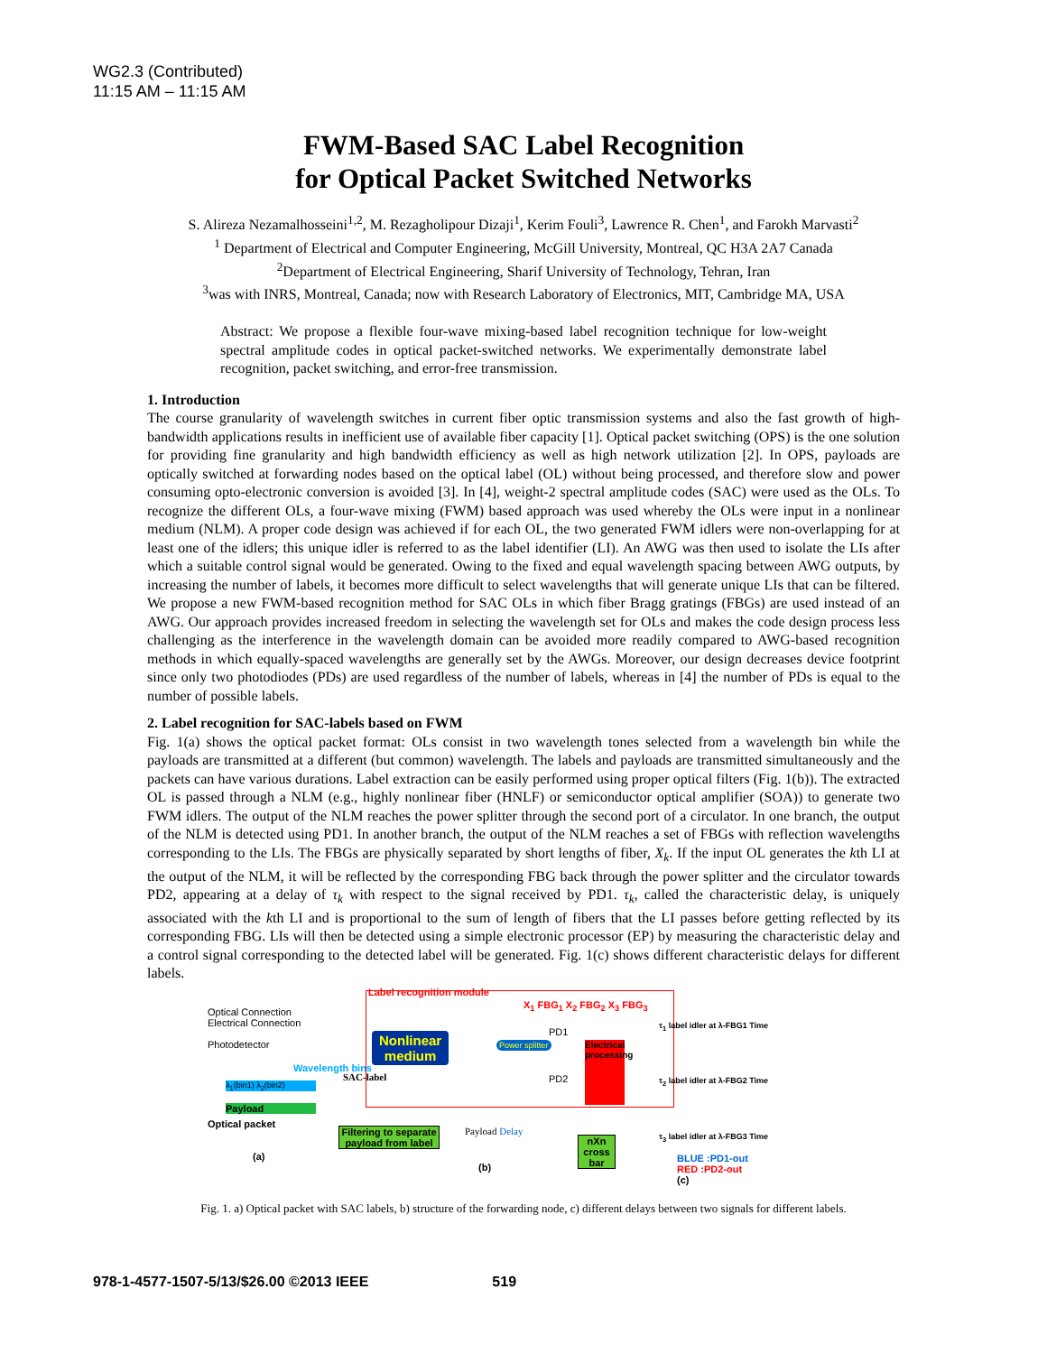WG2.3 (Contributed)
11:15 AM – 11:15 AM
FWM-Based SAC Label Recognition
for Optical Packet Switched Networks
S. Alireza Nezamalhosseini<sup>1,2</sup>, M. Rezagholipour Dizaji<sup>1</sup>, Kerim Fouli<sup>3</sup>, Lawrence R. Chen<sup>1</sup>, and Farokh Marvasti<sup>2</sup>
<sup>1</sup> Department of Electrical and Computer Engineering, McGill University, Montreal, QC H3A 2A7 Canada
<sup>2</sup> Department of Electrical Engineering, Sharif University of Technology, Tehran, Iran
<sup>3</sup> was with INRS, Montreal, Canada; now with Research Laboratory of Electronics, MIT, Cambridge MA, USA
Abstract: We propose a flexible four-wave mixing-based label recognition technique for low-weight spectral amplitude codes in optical packet-switched networks. We experimentally demonstrate label recognition, packet switching, and error-free transmission.
1. Introduction
The course granularity of wavelength switches in current fiber optic transmission systems and also the fast growth of high-bandwidth applications results in inefficient use of available fiber capacity [1]. Optical packet switching (OPS) is the one solution for providing fine granularity and high bandwidth efficiency as well as high network utilization [2]. In OPS, payloads are optically switched at forwarding nodes based on the optical label (OL) without being processed, and therefore slow and power consuming opto-electronic conversion is avoided [3]. In [4], weight-2 spectral amplitude codes (SAC) were used as the OLs. To recognize the different OLs, a four-wave mixing (FWM) based approach was used whereby the OLs were input in a nonlinear medium (NLM). A proper code design was achieved if for each OL, the two generated FWM idlers were non-overlapping for at least one of the idlers; this unique idler is referred to as the label identifier (LI). An AWG was then used to isolate the LIs after which a suitable control signal would be generated. Owing to the fixed and equal wavelength spacing between AWG outputs, by increasing the number of labels, it becomes more difficult to select wavelengths that will generate unique LIs that can be filtered. We propose a new FWM-based recognition method for SAC OLs in which fiber Bragg gratings (FBGs) are used instead of an AWG. Our approach provides increased freedom in selecting the wavelength set for OLs and makes the code design process less challenging as the interference in the wavelength domain can be avoided more readily compared to AWG-based recognition methods in which equally-spaced wavelengths are generally set by the AWGs. Moreover, our design decreases device footprint since only two photodiodes (PDs) are used regardless of the number of labels, whereas in [4] the number of PDs is equal to the number of possible labels.
2. Label recognition for SAC-labels based on FWM
Fig. 1(a) shows the optical packet format: OLs consist in two wavelength tones selected from a wavelength bin while the payloads are transmitted at a different (but common) wavelength. The labels and payloads are transmitted simultaneously and the packets can have various durations. Label extraction can be easily performed using proper optical filters (Fig. 1(b)). The extracted OL is passed through a NLM (e.g., highly nonlinear fiber (HNLF) or semiconductor optical amplifier (SOA)) to generate two FWM idlers. The output of the NLM reaches the power splitter through the second port of a circulator. In one branch, the output of the NLM is detected using PD1. In another branch, the output of the NLM reaches a set of FBGs with reflection wavelengths corresponding to the LIs. The FBGs are physically separated by short lengths of fiber, X<sub>k</sub>. If the input OL generates the kth LI at the output of the NLM, it will be reflected by the corresponding FBG back through the power splitter and the circulator towards PD2, appearing at a delay of τ<sub>k</sub> with respect to the signal received by PD1. τ<sub>k</sub>, called the characteristic delay, is uniquely associated with the kth LI and is proportional to the sum of length of fibers that the LI passes before getting reflected by its corresponding FBG. LIs will then be detected using a simple electronic processor (EP) by measuring the characteristic delay and a control signal corresponding to the detected label will be generated. Fig. 1(c) shows different characteristic delays for different labels.
Label recognition module
Optical Connection
Electrical Connection
Photodetector
Nonlinear
medium
Power splitter
X<sub>1</sub> FBG<sub>1</sub> X<sub>2</sub> FBG<sub>2</sub> X<sub>3</sub> FBG<sub>3</sub>
PD1
PD2
Electrical processing
λ<sub>1</sub>(bin1) λ<sub>2</sub>(bin2)
Payload
Optical packet
(a)
Wavelength bins
SAC-label
Filtering to separate payload from label
Payload Delay
(b)
nXn cross bar
τ<sub>1</sub> label idler at λ-FBG1 Time
τ<sub>2</sub> label idler at λ-FBG2 Time
τ<sub>3</sub> label idler at λ-FBG3 Time
BLUE :PD1-out
RED :PD2-out
(c)
Fig. 1. a) Optical packet with SAC labels, b) structure of the forwarding node, c) different delays between two signals for different labels.
978-1-4577-1507-5/13/$26.00 ©2013 IEEE 519